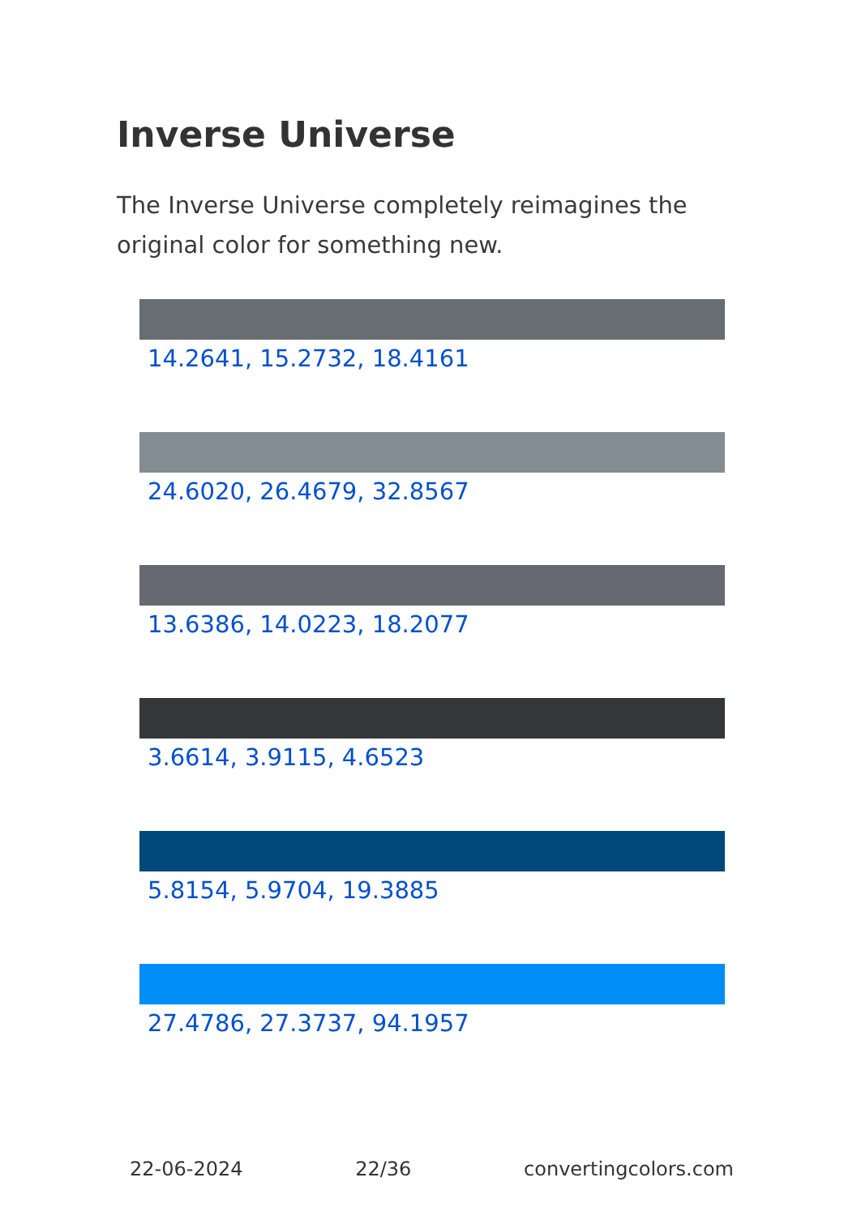Inverse Universe
The Inverse Universe completely reimagines the original color for something new.
14.2641, 15.2732, 18.4161
24.6020, 26.4679, 32.8567
13.6386, 14.0223, 18.2077
3.6614, 3.9115, 4.6523
5.8154, 5.9704, 19.3885
27.4786, 27.3737, 94.1957
22-06-2024 22/36 convertingcolors.com